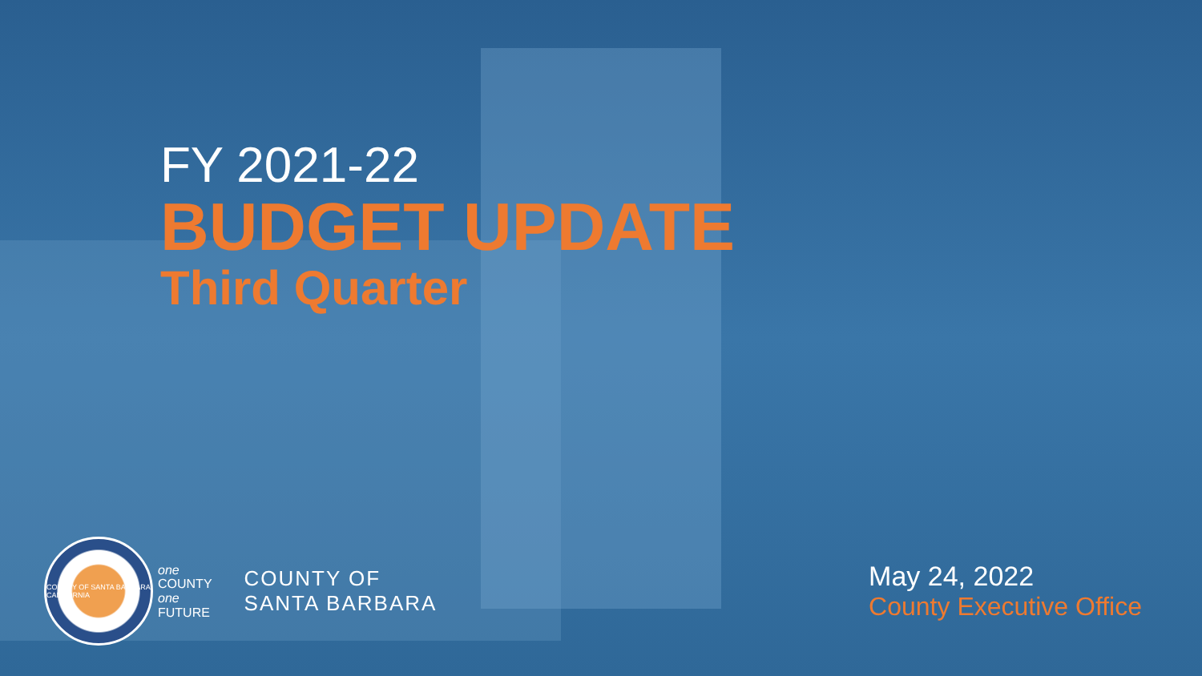FY 2021-22
BUDGET UPDATE
Third Quarter
COUNTY OF SANTA BARBARA CALIFORNIA
one
COUNTY
one
FUTURE
COUNTY OF
SANTA BARBARA
May 24, 2022
County Executive Office